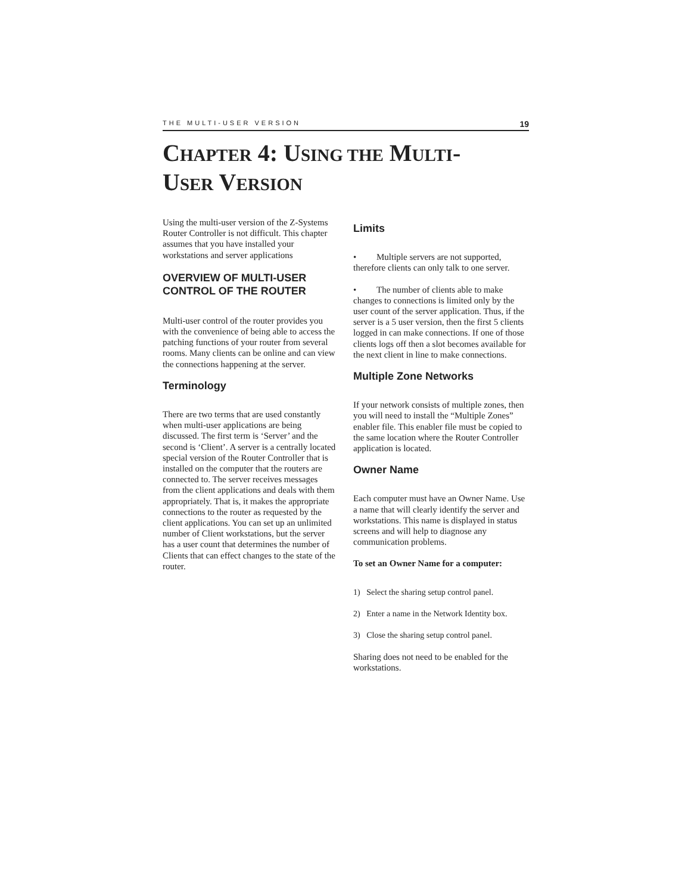THE MULTI-USER VERSION 19
CHAPTER 4: USING THE MULTI-
USER VERSION
Using the multi-user version of the Z-Systems Router Controller is not difficult. This chapter assumes that you have installed your workstations and server applications
OVERVIEW OF MULTI-USER CONTROL OF THE ROUTER
Multi-user control of the router provides you with the convenience of being able to access the patching functions of your router from several rooms. Many clients can be online and can view the connections happening at the server.
Terminology
There are two terms that are used constantly when multi-user applications are being discussed. The first term is ‘Server’ and the second is ‘Client’. A server is a centrally located special version of the Router Controller that is installed on the computer that the routers are connected to. The server receives messages from the client applications and deals with them appropriately. That is, it makes the appropriate connections to the router as requested by the client applications. You can set up an unlimited number of Client workstations, but the server has a user count that determines the number of Clients that can effect changes to the state of the router.
Limits
• Multiple servers are not supported, therefore clients can only talk to one server.
• The number of clients able to make changes to connections is limited only by the user count of the server application. Thus, if the server is a 5 user version, then the first 5 clients logged in can make connections. If one of those clients logs off then a slot becomes available for the next client in line to make connections.
Multiple Zone Networks
If your network consists of multiple zones, then you will need to install the “Multiple Zones” enabler file. This enabler file must be copied to the same location where the Router Controller application is located.
Owner Name
Each computer must have an Owner Name. Use a name that will clearly identify the server and workstations. This name is displayed in status screens and will help to diagnose any communication problems.
To set an Owner Name for a computer:
1) Select the sharing setup control panel.
2) Enter a name in the Network Identity box.
3) Close the sharing setup control panel.
Sharing does not need to be enabled for the workstations.